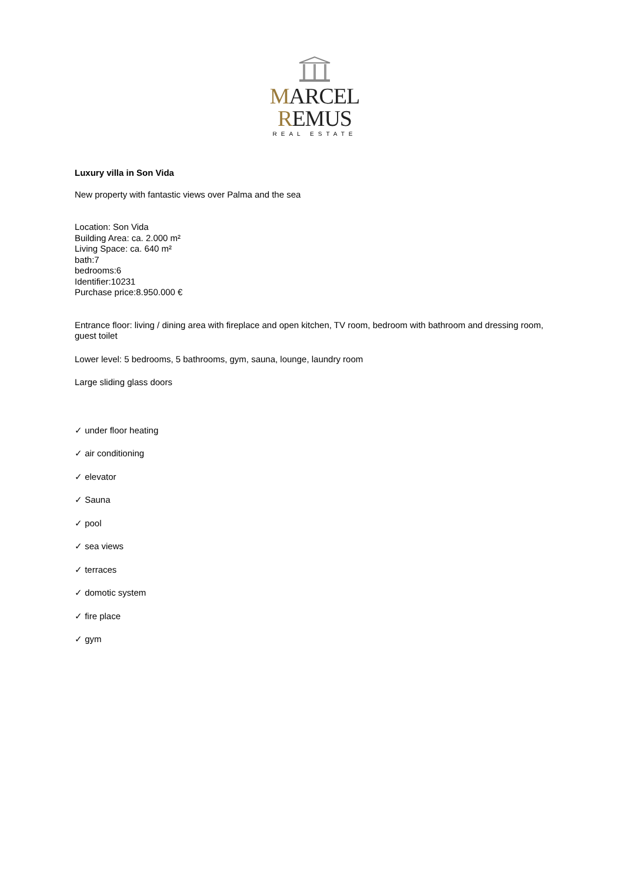MARCEL REMUS
REAL ESTATE
Luxury villa in Son Vida
New property with fantastic views over Palma and the sea
Location: Son Vida
Building Area: ca. 2.000 m²
Living Space: ca. 640 m²
bath:7
bedrooms:6
Identifier:10231
Purchase price:8.950.000 €
Entrance floor: living / dining area with fireplace and open kitchen, TV room, bedroom with bathroom and dressing room, guest toilet
Lower level: 5 bedrooms, 5 bathrooms, gym, sauna, lounge, laundry room
Large sliding glass doors
✓ under floor heating
✓ air conditioning
✓ elevator
✓ Sauna
✓ pool
✓ sea views
✓ terraces
✓ domotic system
✓ fire place
✓ gym